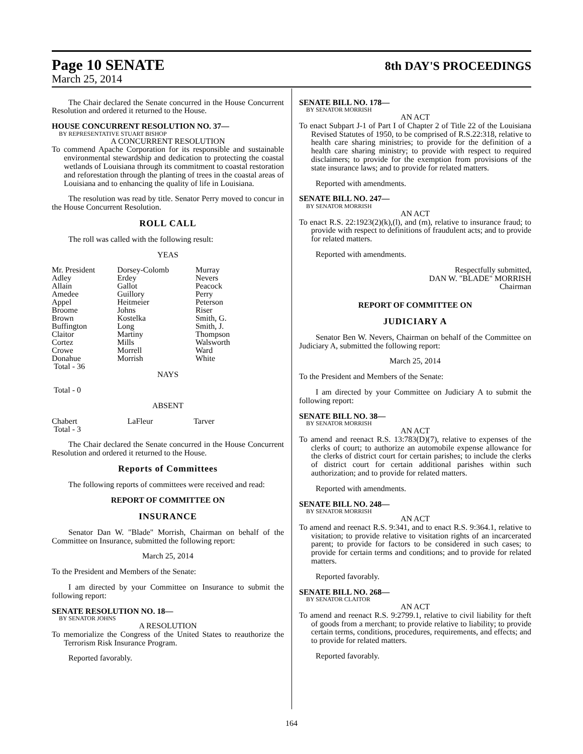Page 10 SENATE 8th DAY'S PROCEEDINGS
March 25, 2014
The Chair declared the Senate concurred in the House Concurrent Resolution and ordered it returned to the House.
HOUSE CONCURRENT RESOLUTION NO. 37—
BY REPRESENTATIVE STUART BISHOP
A CONCURRENT RESOLUTION
To commend Apache Corporation for its responsible and sustainable environmental stewardship and dedication to protecting the coastal wetlands of Louisiana through its commitment to coastal restoration and reforestation through the planting of trees in the coastal areas of Louisiana and to enhancing the quality of life in Louisiana.
The resolution was read by title. Senator Perry moved to concur in the House Concurrent Resolution.
ROLL CALL
The roll was called with the following result:
YEAS
| Mr. President | Dorsey-Colomb | Murray |
| Adley | Erdey | Nevers |
| Allain | Gallot | Peacock |
| Amedee | Guillory | Perry |
| Appel | Heitmeier | Peterson |
| Broome | Johns | Riser |
| Brown | Kostelka | Smith, G. |
| Buffington | Long | Smith, J. |
| Claitor | Martiny | Thompson |
| Cortez | Mills | Walsworth |
| Crowe | Morrell | Ward |
| Donahue | Morrish | White |
| Total - 36 | | |
NAYS
Total - 0
ABSENT
| Chabert | LaFleur | Tarver |
| Total - 3 | | |
The Chair declared the Senate concurred in the House Concurrent Resolution and ordered it returned to the House.
Reports of Committees
The following reports of committees were received and read:
REPORT OF COMMITTEE ON
INSURANCE
Senator Dan W. "Blade" Morrish, Chairman on behalf of the Committee on Insurance, submitted the following report:
March 25, 2014
To the President and Members of the Senate:
I am directed by your Committee on Insurance to submit the following report:
SENATE RESOLUTION NO. 18—
BY SENATOR JOHNS
A RESOLUTION
To memorialize the Congress of the United States to reauthorize the Terrorism Risk Insurance Program.
Reported favorably.
SENATE BILL NO. 178—
BY SENATOR MORRISH
AN ACT
To enact Subpart J-1 of Part I of Chapter 2 of Title 22 of the Louisiana Revised Statutes of 1950, to be comprised of R.S.22:318, relative to health care sharing ministries; to provide for the definition of a health care sharing ministry; to provide with respect to required disclaimers; to provide for the exemption from provisions of the state insurance laws; and to provide for related matters.
Reported with amendments.
SENATE BILL NO. 247—
BY SENATOR MORRISH
AN ACT
To enact R.S. 22:1923(2)(k),(l), and (m), relative to insurance fraud; to provide with respect to definitions of fraudulent acts; and to provide for related matters.
Reported with amendments.
Respectfully submitted,
DAN W. "BLADE" MORRISH
Chairman
REPORT OF COMMITTEE ON
JUDICIARY A
Senator Ben W. Nevers, Chairman on behalf of the Committee on Judiciary A, submitted the following report:
March 25, 2014
To the President and Members of the Senate:
I am directed by your Committee on Judiciary A to submit the following report:
SENATE BILL NO. 38—
BY SENATOR MORRISH
AN ACT
To amend and reenact R.S. 13:783(D)(7), relative to expenses of the clerks of court; to authorize an automobile expense allowance for the clerks of district court for certain parishes; to include the clerks of district court for certain additional parishes within such authorization; and to provide for related matters.
Reported with amendments.
SENATE BILL NO. 248—
BY SENATOR MORRISH
AN ACT
To amend and reenact R.S. 9:341, and to enact R.S. 9:364.1, relative to visitation; to provide relative to visitation rights of an incarcerated parent; to provide for factors to be considered in such cases; to provide for certain terms and conditions; and to provide for related matters.
Reported favorably.
SENATE BILL NO. 268—
BY SENATOR CLAITOR
AN ACT
To amend and reenact R.S. 9:2799.1, relative to civil liability for theft of goods from a merchant; to provide relative to liability; to provide certain terms, conditions, procedures, requirements, and effects; and to provide for related matters.
Reported favorably.
164